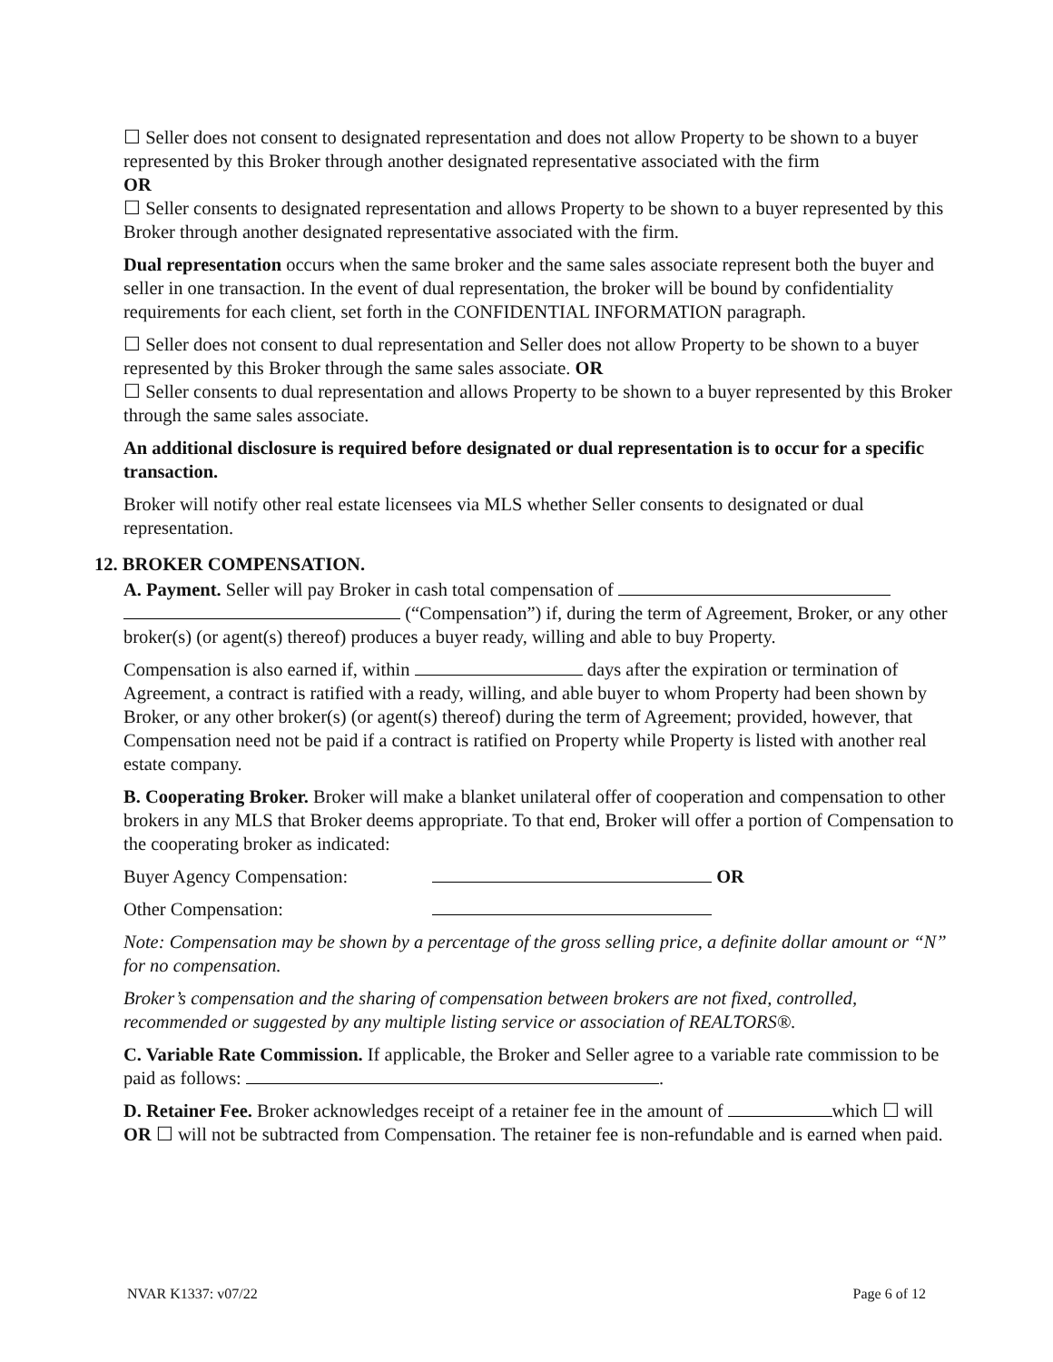☐ Seller does not consent to designated representation and does not allow Property to be shown to a buyer represented by this Broker through another designated representative associated with the firm
OR
☐ Seller consents to designated representation and allows Property to be shown to a buyer represented by this Broker through another designated representative associated with the firm.
Dual representation occurs when the same broker and the same sales associate represent both the buyer and seller in one transaction. In the event of dual representation, the broker will be bound by confidentiality requirements for each client, set forth in the CONFIDENTIAL INFORMATION paragraph.
☐ Seller does not consent to dual representation and Seller does not allow Property to be shown to a buyer represented by this Broker through the same sales associate. OR
☐ Seller consents to dual representation and allows Property to be shown to a buyer represented by this Broker through the same sales associate.
An additional disclosure is required before designated or dual representation is to occur for a specific transaction.
Broker will notify other real estate licensees via MLS whether Seller consents to designated or dual representation.
12. BROKER COMPENSATION.
A. Payment. Seller will pay Broker in cash total compensation of
(“Compensation”) if, during the term of Agreement, Broker, or any other broker(s) (or agent(s) thereof) produces a buyer ready, willing and able to buy Property.
Compensation is also earned if, within days after the expiration or termination of Agreement, a contract is ratified with a ready, willing, and able buyer to whom Property had been shown by Broker, or any other broker(s) (or agent(s) thereof) during the term of Agreement; provided, however, that Compensation need not be paid if a contract is ratified on Property while Property is listed with another real estate company.
B. Cooperating Broker. Broker will make a blanket unilateral offer of cooperation and compensation to other brokers in any MLS that Broker deems appropriate. To that end, Broker will offer a portion of Compensation to the cooperating broker as indicated:
Buyer Agency Compensation: OR
Other Compensation:
Note: Compensation may be shown by a percentage of the gross selling price, a definite dollar amount or “N” for no compensation.
Broker’s compensation and the sharing of compensation between brokers are not fixed, controlled, recommended or suggested by any multiple listing service or association of REALTORS®.
C. Variable Rate Commission. If applicable, the Broker and Seller agree to a variable rate commission to be paid as follows: .
D. Retainer Fee. Broker acknowledges receipt of a retainer fee in the amount of which ☐ will OR ☐ will not be subtracted from Compensation. The retainer fee is non-refundable and is earned when paid.
NVAR K1337: v07/22 Page 6 of 12